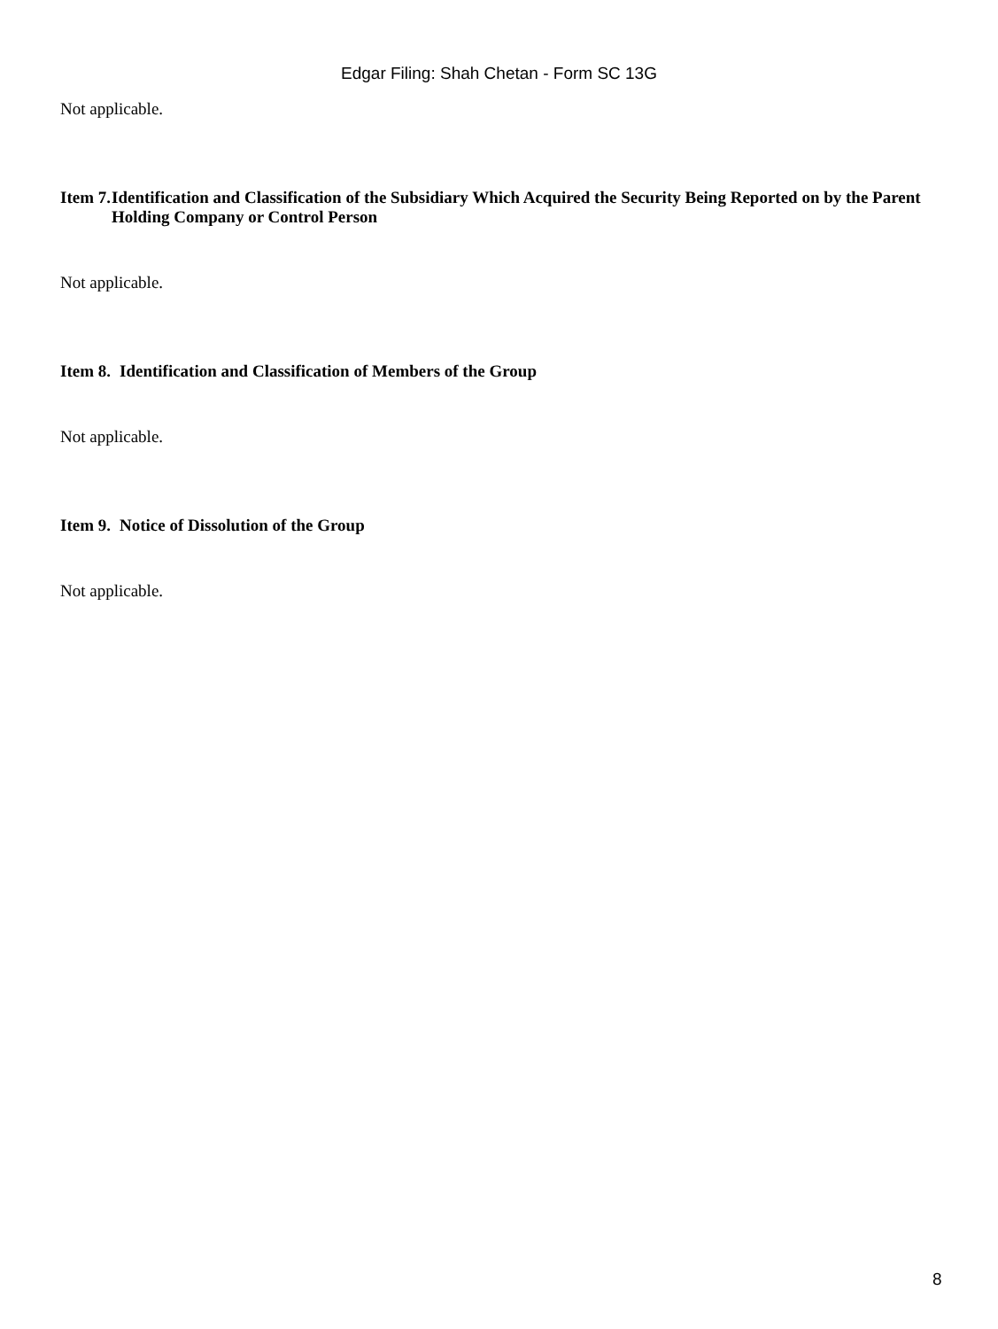Edgar Filing: Shah Chetan - Form SC 13G
Not applicable.
Item 7.
Identification and Classification of the Subsidiary Which Acquired the Security Being Reported on by the Parent Holding Company or Control Person
Not applicable.
Item 8.
Identification and Classification of Members of the Group
Not applicable.
Item 9.
Notice of Dissolution of the Group
Not applicable.
8